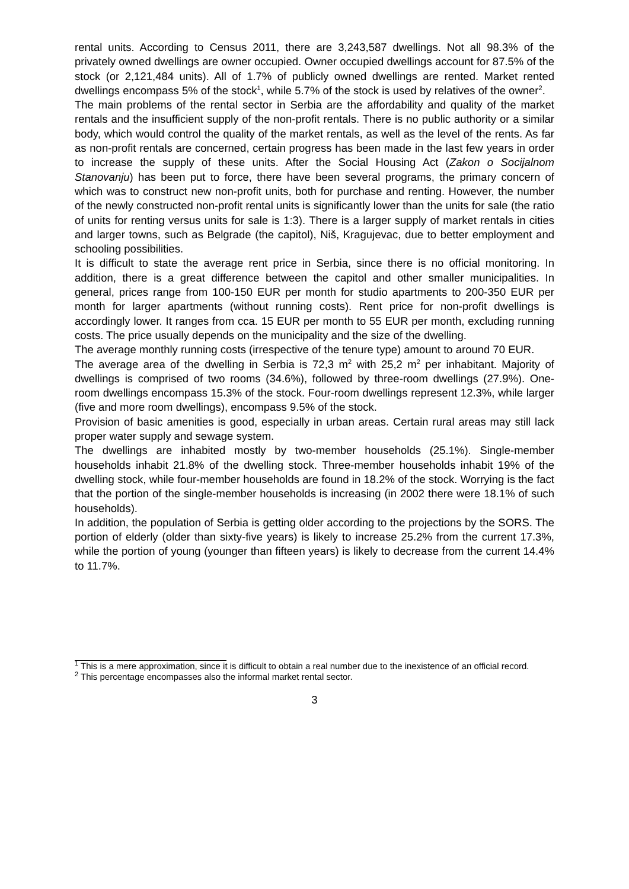rental units. According to Census 2011, there are 3,243,587 dwellings. Not all 98.3% of the privately owned dwellings are owner occupied. Owner occupied dwellings account for 87.5% of the stock (or 2,121,484 units). All of 1.7% of publicly owned dwellings are rented. Market rented dwellings encompass 5% of the stock<sup>1</sup>, while 5.7% of the stock is used by relatives of the owner<sup>2</sup>.
The main problems of the rental sector in Serbia are the affordability and quality of the market rentals and the insufficient supply of the non-profit rentals. There is no public authority or a similar body, which would control the quality of the market rentals, as well as the level of the rents. As far as non-profit rentals are concerned, certain progress has been made in the last few years in order to increase the supply of these units. After the Social Housing Act (Zakon o Socijalnom Stanovanju) has been put to force, there have been several programs, the primary concern of which was to construct new non-profit units, both for purchase and renting. However, the number of the newly constructed non-profit rental units is significantly lower than the units for sale (the ratio of units for renting versus units for sale is 1:3). There is a larger supply of market rentals in cities and larger towns, such as Belgrade (the capitol), Niš, Kragujevac, due to better employment and schooling possibilities.
It is difficult to state the average rent price in Serbia, since there is no official monitoring. In addition, there is a great difference between the capitol and other smaller municipalities. In general, prices range from 100-150 EUR per month for studio apartments to 200-350 EUR per month for larger apartments (without running costs). Rent price for non-profit dwellings is accordingly lower. It ranges from cca. 15 EUR per month to 55 EUR per month, excluding running costs. The price usually depends on the municipality and the size of the dwelling.
The average monthly running costs (irrespective of the tenure type) amount to around 70 EUR.
The average area of the dwelling in Serbia is 72,3 m<sup>2</sup> with 25,2 m<sup>2</sup> per inhabitant. Majority of dwellings is comprised of two rooms (34.6%), followed by three-room dwellings (27.9%). One-room dwellings encompass 15.3% of the stock. Four-room dwellings represent 12.3%, while larger (five and more room dwellings), encompass 9.5% of the stock.
Provision of basic amenities is good, especially in urban areas. Certain rural areas may still lack proper water supply and sewage system.
The dwellings are inhabited mostly by two-member households (25.1%). Single-member households inhabit 21.8% of the dwelling stock. Three-member households inhabit 19% of the dwelling stock, while four-member households are found in 18.2% of the stock. Worrying is the fact that the portion of the single-member households is increasing (in 2002 there were 18.1% of such households).
In addition, the population of Serbia is getting older according to the projections by the SORS. The portion of elderly (older than sixty-five years) is likely to increase 25.2% from the current 17.3%, while the portion of young (younger than fifteen years) is likely to decrease from the current 14.4% to 11.7%.
<sup>1</sup> This is a mere approximation, since it is difficult to obtain a real number due to the inexistence of an official record.
<sup>2</sup> This percentage encompasses also the informal market rental sector.
3